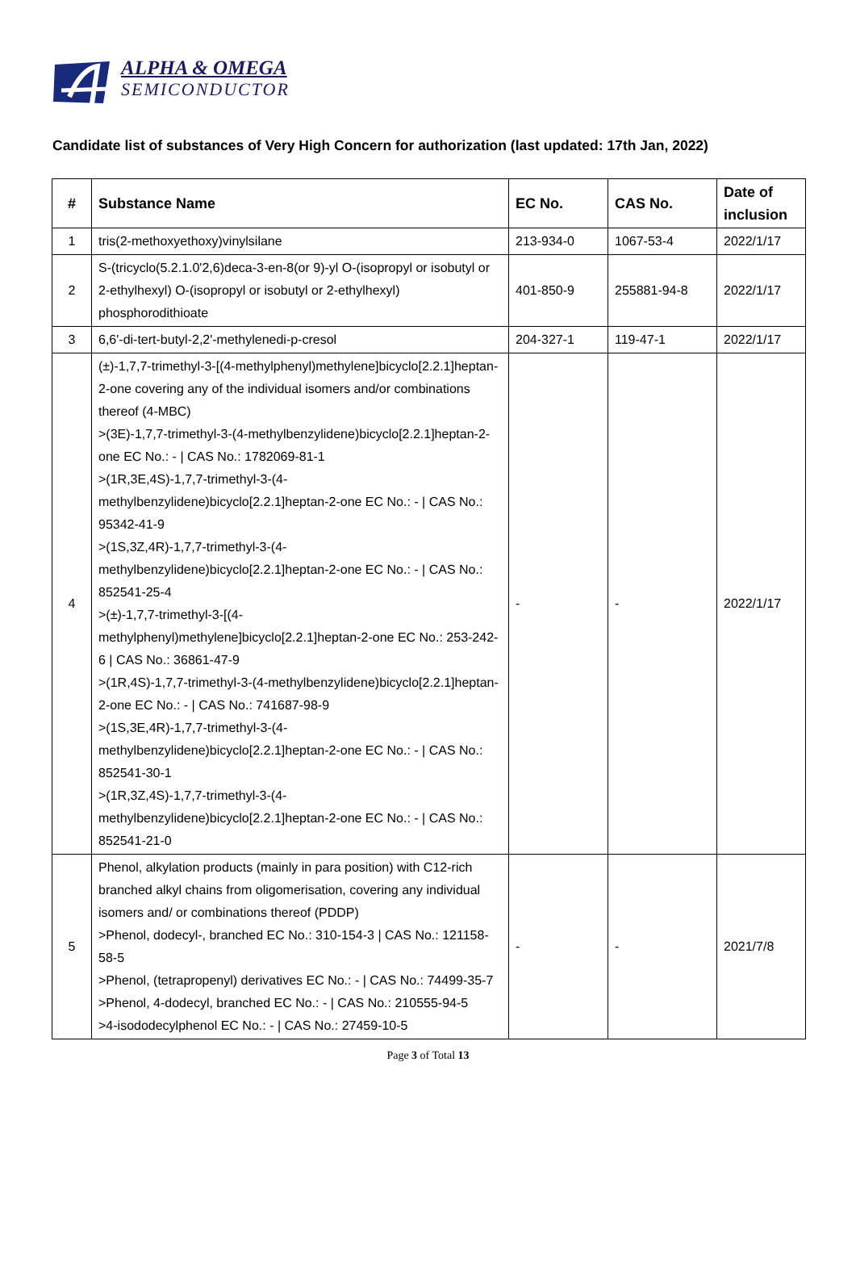ALPHA & OMEGA
SEMICONDUCTOR
Candidate list of substances of Very High Concern for authorization (last updated: 17th Jan, 2022)
| # | Substance Name | EC No. | CAS No. | Date of inclusion |
| --- | --- | --- | --- | --- |
| 1 | tris(2-methoxyethoxy)vinylsilane | 213-934-0 | 1067-53-4 | 2022/1/17 |
| 2 | S-(tricyclo(5.2.1.0'2,6)deca-3-en-8(or 9)-yl O-(isopropyl or isobutyl or 2-ethylhexyl) O-(isopropyl or isobutyl or 2-ethylhexyl) phosphorodithioate | 401-850-9 | 255881-94-8 | 2022/1/17 |
| 3 | 6,6'-di-tert-butyl-2,2'-methylenedi-p-cresol | 204-327-1 | 119-47-1 | 2022/1/17 |
| 4 | (±)-1,7,7-trimethyl-3-[(4-methylphenyl)methylene]bicyclo[2.2.1]heptan-2-one covering any of the individual isomers and/or combinations thereof (4-MBC) >(3E)-1,7,7-trimethyl-3-(4-methylbenzylidene)bicyclo[2.2.1]heptan-2-one EC No.: - / CAS No.: 1782069-81-1 >(1R,3E,4S)-1,7,7-trimethyl-3-(4-methylbenzylidene)bicyclo[2.2.1]heptan-2-one EC No.: - / CAS No.: 95342-41-9 >(1S,3Z,4R)-1,7,7-trimethyl-3-(4-methylbenzylidene)bicyclo[2.2.1]heptan-2-one EC No.: - / CAS No.: 852541-25-4 >(±)-1,7,7-trimethyl-3-[(4-methylphenyl)methylene]bicyclo[2.2.1]heptan-2-one EC No.: 253-242-6 / CAS No.: 36861-47-9 >(1R,4S)-1,7,7-trimethyl-3-(4-methylbenzylidene)bicyclo[2.2.1]heptan-2-one EC No.: - / CAS No.: 741687-98-9 >(1S,3E,4R)-1,7,7-trimethyl-3-(4-methylbenzylidene)bicyclo[2.2.1]heptan-2-one EC No.: - / CAS No.: 852541-30-1 >(1R,3Z,4S)-1,7,7-trimethyl-3-(4-methylbenzylidene)bicyclo[2.2.1]heptan-2-one EC No.: - / CAS No.: 852541-21-0 | - | - | 2022/1/17 |
| 5 | Phenol, alkylation products (mainly in para position) with C12-rich branched alkyl chains from oligomerisation, covering any individual isomers and/ or combinations thereof (PDDP) >Phenol, dodecyl-, branched EC No.: 310-154-3 / CAS No.: 121158-58-5 >Phenol, (tetrapropenyl) derivatives EC No.: - / CAS No.: 74499-35-7 >Phenol, 4-dodecyl, branched EC No.: - / CAS No.: 210555-94-5 >4-isododecylphenol EC No.: - / CAS No.: 27459-10-5 | - | - | 2021/7/8 |
Page 3 of Total 13